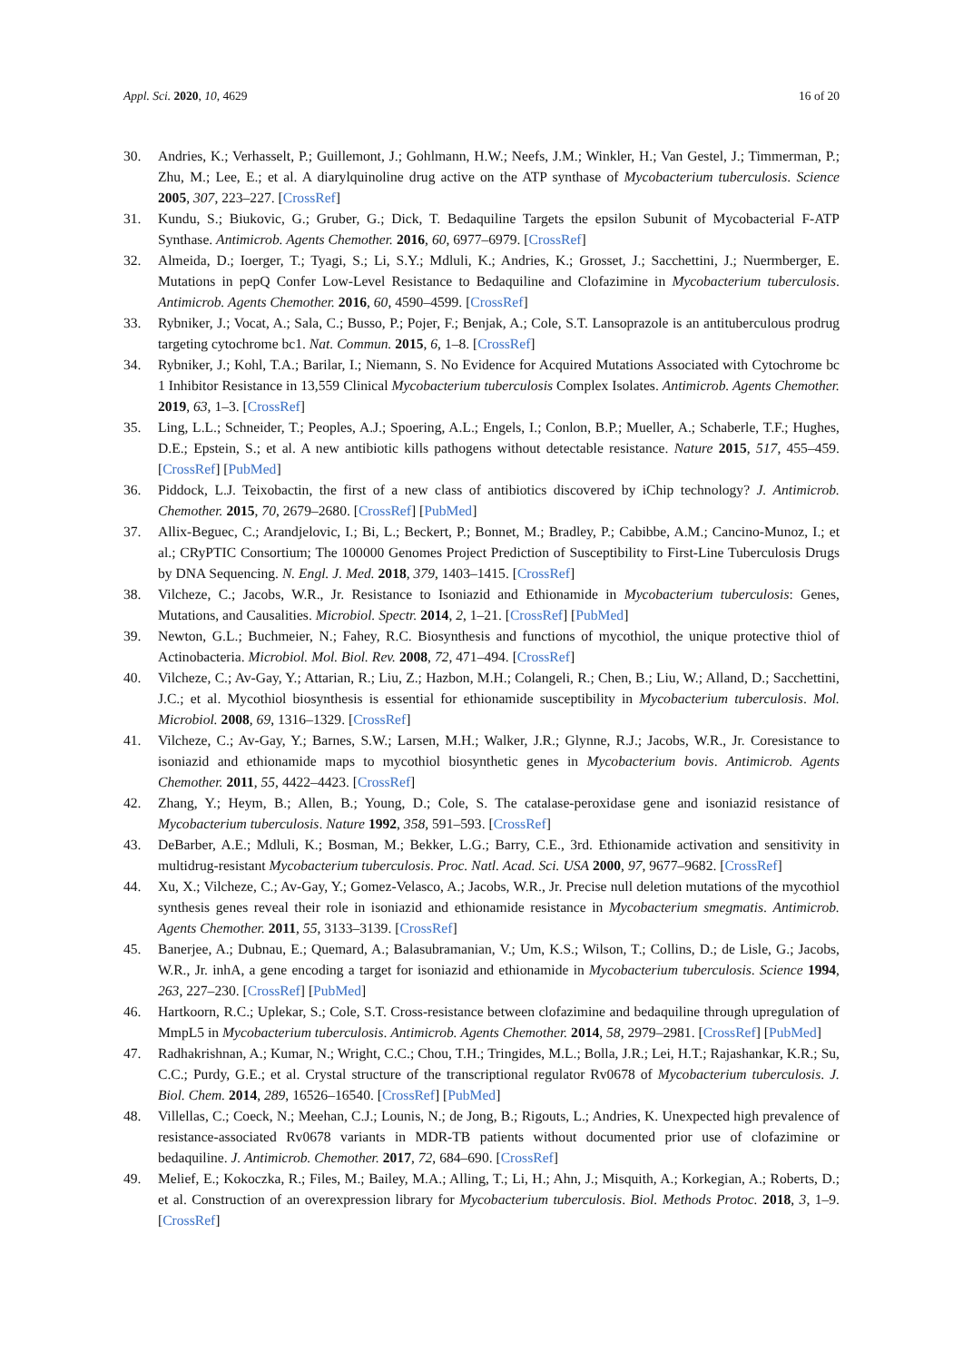Appl. Sci. 2020, 10, 4629 16 of 20
30. Andries, K.; Verhasselt, P.; Guillemont, J.; Gohlmann, H.W.; Neefs, J.M.; Winkler, H.; Van Gestel, J.; Timmerman, P.; Zhu, M.; Lee, E.; et al. A diarylquinoline drug active on the ATP synthase of Mycobacterium tuberculosis. Science 2005, 307, 223–227. [CrossRef]
31. Kundu, S.; Biukovic, G.; Gruber, G.; Dick, T. Bedaquiline Targets the epsilon Subunit of Mycobacterial F-ATP Synthase. Antimicrob. Agents Chemother. 2016, 60, 6977–6979. [CrossRef]
32. Almeida, D.; Ioerger, T.; Tyagi, S.; Li, S.Y.; Mdluli, K.; Andries, K.; Grosset, J.; Sacchettini, J.; Nuermberger, E. Mutations in pepQ Confer Low-Level Resistance to Bedaquiline and Clofazimine in Mycobacterium tuberculosis. Antimicrob. Agents Chemother. 2016, 60, 4590–4599. [CrossRef]
33. Rybniker, J.; Vocat, A.; Sala, C.; Busso, P.; Pojer, F.; Benjak, A.; Cole, S.T. Lansoprazole is an antituberculous prodrug targeting cytochrome bc1. Nat. Commun. 2015, 6, 1–8. [CrossRef]
34. Rybniker, J.; Kohl, T.A.; Barilar, I.; Niemann, S. No Evidence for Acquired Mutations Associated with Cytochrome bc 1 Inhibitor Resistance in 13,559 Clinical Mycobacterium tuberculosis Complex Isolates. Antimicrob. Agents Chemother. 2019, 63, 1–3. [CrossRef]
35. Ling, L.L.; Schneider, T.; Peoples, A.J.; Spoering, A.L.; Engels, I.; Conlon, B.P.; Mueller, A.; Schaberle, T.F.; Hughes, D.E.; Epstein, S.; et al. A new antibiotic kills pathogens without detectable resistance. Nature 2015, 517, 455–459. [CrossRef] [PubMed]
36. Piddock, L.J. Teixobactin, the first of a new class of antibiotics discovered by iChip technology? J. Antimicrob. Chemother. 2015, 70, 2679–2680. [CrossRef] [PubMed]
37. Allix-Beguec, C.; Arandjelovic, I.; Bi, L.; Beckert, P.; Bonnet, M.; Bradley, P.; Cabibbe, A.M.; Cancino-Munoz, I.; et al.; CRyPTIC Consortium; The 100000 Genomes Project Prediction of Susceptibility to First-Line Tuberculosis Drugs by DNA Sequencing. N. Engl. J. Med. 2018, 379, 1403–1415. [CrossRef]
38. Vilcheze, C.; Jacobs, W.R., Jr. Resistance to Isoniazid and Ethionamide in Mycobacterium tuberculosis: Genes, Mutations, and Causalities. Microbiol. Spectr. 2014, 2, 1–21. [CrossRef] [PubMed]
39. Newton, G.L.; Buchmeier, N.; Fahey, R.C. Biosynthesis and functions of mycothiol, the unique protective thiol of Actinobacteria. Microbiol. Mol. Biol. Rev. 2008, 72, 471–494. [CrossRef]
40. Vilcheze, C.; Av-Gay, Y.; Attarian, R.; Liu, Z.; Hazbon, M.H.; Colangeli, R.; Chen, B.; Liu, W.; Alland, D.; Sacchettini, J.C.; et al. Mycothiol biosynthesis is essential for ethionamide susceptibility in Mycobacterium tuberculosis. Mol. Microbiol. 2008, 69, 1316–1329. [CrossRef]
41. Vilcheze, C.; Av-Gay, Y.; Barnes, S.W.; Larsen, M.H.; Walker, J.R.; Glynne, R.J.; Jacobs, W.R., Jr. Coresistance to isoniazid and ethionamide maps to mycothiol biosynthetic genes in Mycobacterium bovis. Antimicrob. Agents Chemother. 2011, 55, 4422–4423. [CrossRef]
42. Zhang, Y.; Heym, B.; Allen, B.; Young, D.; Cole, S. The catalase-peroxidase gene and isoniazid resistance of Mycobacterium tuberculosis. Nature 1992, 358, 591–593. [CrossRef]
43. DeBarber, A.E.; Mdluli, K.; Bosman, M.; Bekker, L.G.; Barry, C.E., 3rd. Ethionamide activation and sensitivity in multidrug-resistant Mycobacterium tuberculosis. Proc. Natl. Acad. Sci. USA 2000, 97, 9677–9682. [CrossRef]
44. Xu, X.; Vilcheze, C.; Av-Gay, Y.; Gomez-Velasco, A.; Jacobs, W.R., Jr. Precise null deletion mutations of the mycothiol synthesis genes reveal their role in isoniazid and ethionamide resistance in Mycobacterium smegmatis. Antimicrob. Agents Chemother. 2011, 55, 3133–3139. [CrossRef]
45. Banerjee, A.; Dubnau, E.; Quemard, A.; Balasubramanian, V.; Um, K.S.; Wilson, T.; Collins, D.; de Lisle, G.; Jacobs, W.R., Jr. inhA, a gene encoding a target for isoniazid and ethionamide in Mycobacterium tuberculosis. Science 1994, 263, 227–230. [CrossRef] [PubMed]
46. Hartkoorn, R.C.; Uplekar, S.; Cole, S.T. Cross-resistance between clofazimine and bedaquiline through upregulation of MmpL5 in Mycobacterium tuberculosis. Antimicrob. Agents Chemother. 2014, 58, 2979–2981. [CrossRef] [PubMed]
47. Radhakrishnan, A.; Kumar, N.; Wright, C.C.; Chou, T.H.; Tringides, M.L.; Bolla, J.R.; Lei, H.T.; Rajashankar, K.R.; Su, C.C.; Purdy, G.E.; et al. Crystal structure of the transcriptional regulator Rv0678 of Mycobacterium tuberculosis. J. Biol. Chem. 2014, 289, 16526–16540. [CrossRef] [PubMed]
48. Villellas, C.; Coeck, N.; Meehan, C.J.; Lounis, N.; de Jong, B.; Rigouts, L.; Andries, K. Unexpected high prevalence of resistance-associated Rv0678 variants in MDR-TB patients without documented prior use of clofazimine or bedaquiline. J. Antimicrob. Chemother. 2017, 72, 684–690. [CrossRef]
49. Melief, E.; Kokoczka, R.; Files, M.; Bailey, M.A.; Alling, T.; Li, H.; Ahn, J.; Misquith, A.; Korkegian, A.; Roberts, D.; et al. Construction of an overexpression library for Mycobacterium tuberculosis. Biol. Methods Protoc. 2018, 3, 1–9. [CrossRef]